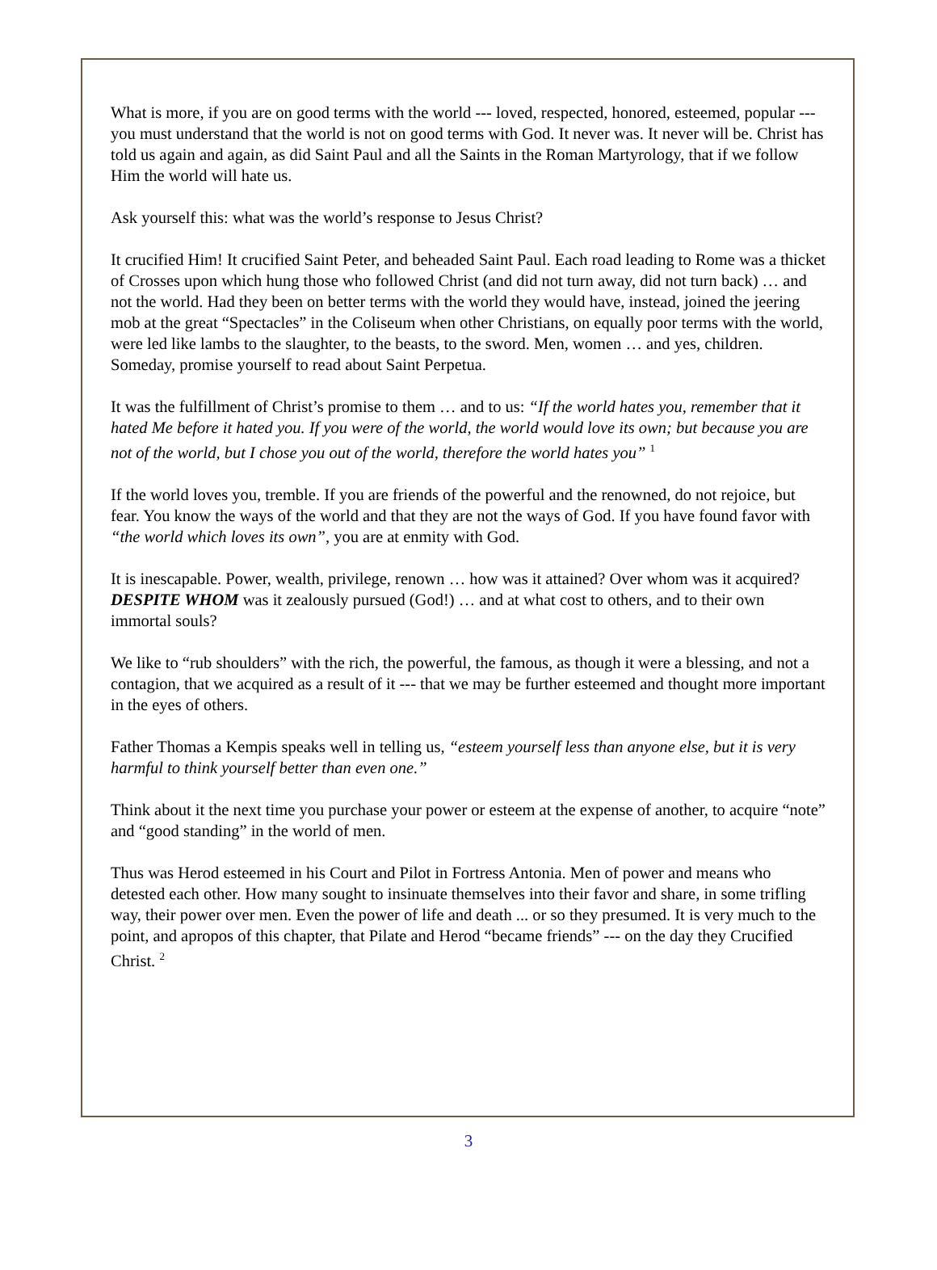What is more, if you are on good terms with the world --- loved, respected, honored, esteemed, popular --- you must understand that the world is not on good terms with God. It never was. It never will be. Christ has told us again and again, as did Saint Paul and all the Saints in the Roman Martyrology, that if we follow Him the world will hate us.
Ask yourself this: what was the world’s response to Jesus Christ?
It crucified Him! It crucified Saint Peter, and beheaded Saint Paul. Each road leading to Rome was a thicket of Crosses upon which hung those who followed Christ (and did not turn away, did not turn back) … and not the world. Had they been on better terms with the world they would have, instead, joined the jeering mob at the great “Spectacles” in the Coliseum when other Christians, on equally poor terms with the world, were led like lambs to the slaughter, to the beasts, to the sword. Men, women … and yes, children. Someday, promise yourself to read about Saint Perpetua.
It was the fulfillment of Christ’s promise to them … and to us: “If the world hates you, remember that it hated Me before it hated you. If you were of the world, the world would love its own; but because you are not of the world, but I chose you out of the world, therefore the world hates you” <sup>1</sup>
If the world loves you, tremble. If you are friends of the powerful and the renowned, do not rejoice, but fear. You know the ways of the world and that they are not the ways of God. If you have found favor with “the world which loves its own”, you are at enmity with God.
It is inescapable. Power, wealth, privilege, renown … how was it attained? Over whom was it acquired? DESPITE WHOM was it zealously pursued (God!) … and at what cost to others, and to their own immortal souls?
We like to “rub shoulders” with the rich, the powerful, the famous, as though it were a blessing, and not a contagion, that we acquired as a result of it --- that we may be further esteemed and thought more important in the eyes of others.
Father Thomas a Kempis speaks well in telling us, “esteem yourself less than anyone else, but it is very harmful to think yourself better than even one.”
Think about it the next time you purchase your power or esteem at the expense of another, to acquire “note” and “good standing” in the world of men.
Thus was Herod esteemed in his Court and Pilot in Fortress Antonia. Men of power and means who detested each other. How many sought to insinuate themselves into their favor and share, in some trifling way, their power over men. Even the power of life and death ... or so they presumed. It is very much to the point, and apropos of this chapter, that Pilate and Herod “became friends” --- on the day they Crucified Christ. <sup>2</sup>
3